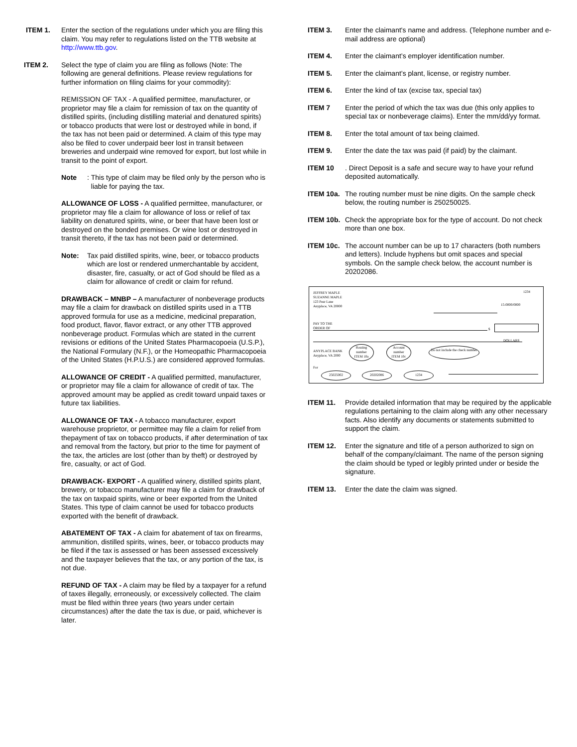ITEM 1. Enter the section of the regulations under which you are filing this claim. You may refer to regulations listed on the TTB website at http://www.ttb.gov.
ITEM 2. Select the type of claim you are filing as follows (Note: The following are general definitions. Please review regulations for further information on filing claims for your commodity):
REMISSION OF TAX - A qualified permittee, manufacturer, or proprietor may file a claim for remission of tax on the quantity of distilled spirits, (including distilling material and denatured spirits) or tobacco products that were lost or destroyed while in bond, if the tax has not been paid or determined. A claim of this type may also be filed to cover underpaid beer lost in transit between breweries and underpaid wine removed for export, but lost while in transit to the point of export.
Note:
This type of claim may be filed only by the person who is liable for paying the tax.
ALLOWANCE OF LOSS - A qualified permittee, manufacturer, or proprietor may file a claim for allowance of loss or relief of tax liability on denatured spirits, wine, or beer that have been lost or destroyed on the bonded premises. Or wine lost or destroyed in transit thereto, if the tax has not been paid or determined.
Note: Tax paid distilled spirits, wine, beer, or tobacco products which are lost or rendered unmerchantable by accident, disaster, fire, casualty, or act of God should be filed as a claim for allowance of credit or claim for refund.
DRAWBACK – MNBP – A manufacturer of nonbeverage products may file a claim for drawback on distilled spirits used in a TTB approved formula for use as a medicine, medicinal preparation, food product, flavor, flavor extract, or any other TTB approved nonbeverage product. Formulas which are stated in the current revisions or editions of the United States Pharmacopoeia (U.S.P.), the National Formulary (N.F.), or the Homeopathic Pharmacopoeia of the United States (H.P.U.S.) are considered approved formulas.
ALLOWANCE OF CREDIT - A qualified permitted, manufacturer, or proprietor may file a claim for allowance of credit of tax. The approved amount may be applied as credit toward unpaid taxes or future tax liabilities.
ALLOWANCE OF TAX - A tobacco manufacturer, export warehouse proprietor, or permittee may file a claim for relief from thepayment of tax on tobacco products, if after determination of tax and removal from the factory, but prior to the time for payment of the tax, the articles are lost (other than by theft) or destroyed by fire, casualty, or act of God.
DRAWBACK- EXPORT - A qualified winery, distilled spirits plant, brewery, or tobacco manufacturer may file a claim for drawback of the tax on taxpaid spirits, wine or beer exported from the United States. This type of claim cannot be used for tobacco products exported with the benefit of drawback.
ABATEMENT OF TAX - A claim for abatement of tax on firearms, ammunition, distilled spirits, wines, beer, or tobacco products may be filed if the tax is assessed or has been assessed excessively and the taxpayer believes that the tax, or any portion of the tax, is not due.
REFUND OF TAX - A claim may be filed by a taxpayer for a refund of taxes illegally, erroneously, or excessively collected. The claim must be filed within three years (two years under certain circumstances) after the date the tax is due, or paid, whichever is later.
ITEM 3. Enter the claimant's name and address. (Telephone number and e-mail address are optional)
ITEM 4. Enter the claimant’s employer identification number.
ITEM 5. Enter the claimant’s plant, license, or registry number.
ITEM 6. Enter the kind of tax (excise tax, special tax)
ITEM 7 Enter the period of which the tax was due (this only applies to special tax or nonbeverage claims). Enter the mm/dd/yy format.
ITEM 8. Enter the total amount of tax being claimed.
ITEM 9. Enter the date the tax was paid (if paid) by the claimant.
ITEM 10 . Direct Deposit is a safe and secure way to have your refund deposited automatically.
ITEM 10a.
The routing number must be nine digits. On the sample check below, the routing number is 250250025.
ITEM 10b.
Check the appropriate box for the type of account. Do not check more than one box.
ITEM 10c.
The account number can be up to 17 characters (both numbers and letters). Include hyphens but omit spaces and special symbols. On the sample check below, the account number is 20202086.
JEFFREY MAPLE
SUZANNE MAPLE
123 Pear Lane
Anyplace, VA 20000
1234
15-0000/0000
PAY TO THE
ORDER OF
$
DOLLARS
ANYPLACE BANK
Anyplace, VA 2000
Routing
number
ITEM 10a
Account
number
ITEM 10c
Do not include the check number
For
25025002 20202086 1234
ITEM 11. Provide detailed information that may be required by the applicable regulations pertaining to the claim along with any other necessary facts. Also identify any documents or statements submitted to support the claim.
ITEM 12. Enter the signature and title of a person authorized to sign on behalf of the company/claimant. The name of the person signing the claim should be typed or legibly printed under or beside the signature.
ITEM 13. Enter the date the claim was signed.